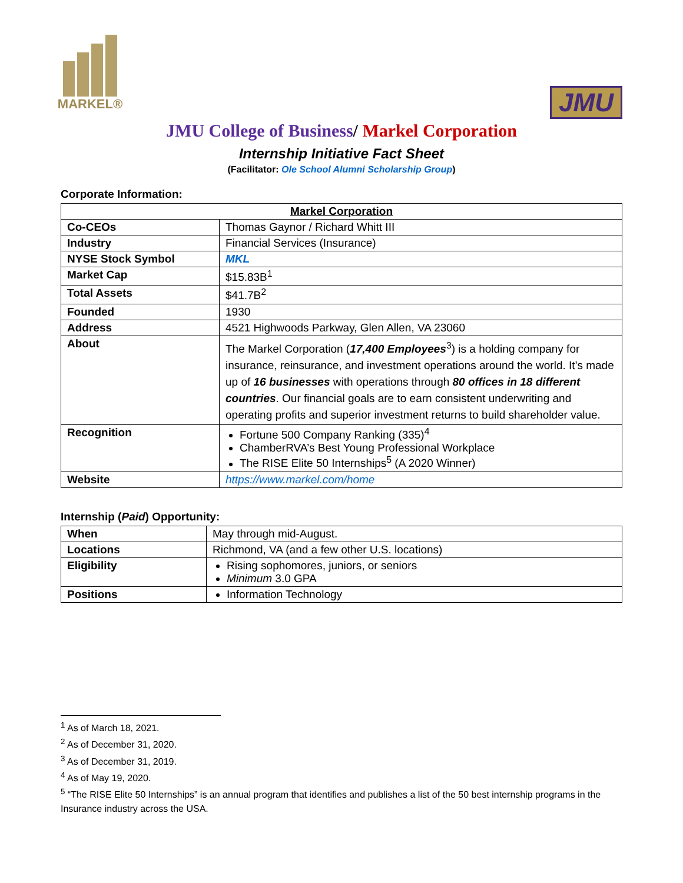MARKEL®
JMU
JMU College of Business/ Markel Corporation
Internship Initiative Fact Sheet
(Facilitator: Ole School Alumni Scholarship Group)
Corporate Information:
| Markel Corporation | |
| --- | --- |
| Co-CEOs | Thomas Gaynor / Richard Whitt III |
| Industry | Financial Services (Insurance) |
| NYSE Stock Symbol | MKL |
| Market Cap | $15.83B<sup>1</sup> |
| Total Assets | $41.7B<sup>2</sup> |
| Founded | 1930 |
| Address | 4521 Highwoods Parkway, Glen Allen, VA 23060 |
| About | The Markel Corporation ( 17,400 Employees<sup>3</sup>) is a holding company for insurance, reinsurance, and investment operations around the world. It’s made up of 16 businesses with operations through 80 offices in 18 different countries . Our financial goals are to earn consistent underwriting and operating profits and superior investment returns to build shareholder value. |
| Recognition | Fortune 500 Company Ranking (335)<sup>4</sup> ChamberRVA’s Best Young Professional Workplace The RISE Elite 50 Internships<sup>5</sup> (A 2020 Winner) |
| Website | https://www.markel.com/home |
Internship (Paid) Opportunity:
| When | May through mid-August. |
| Locations | Richmond, VA (and a few other U.S. locations) |
| Eligibility | Rising sophomores, juniors, or seniors Minimum 3.0 GPA |
| Positions | Information Technology |
<sup>1</sup> As of March 18, 2021.
<sup>2</sup> As of December 31, 2020.
<sup>3</sup> As of December 31, 2019.
<sup>4</sup> As of May 19, 2020.
<sup>5</sup> “The RISE Elite 50 Internships” is an annual program that identifies and publishes a list of the 50 best internship programs in the Insurance industry across the USA.